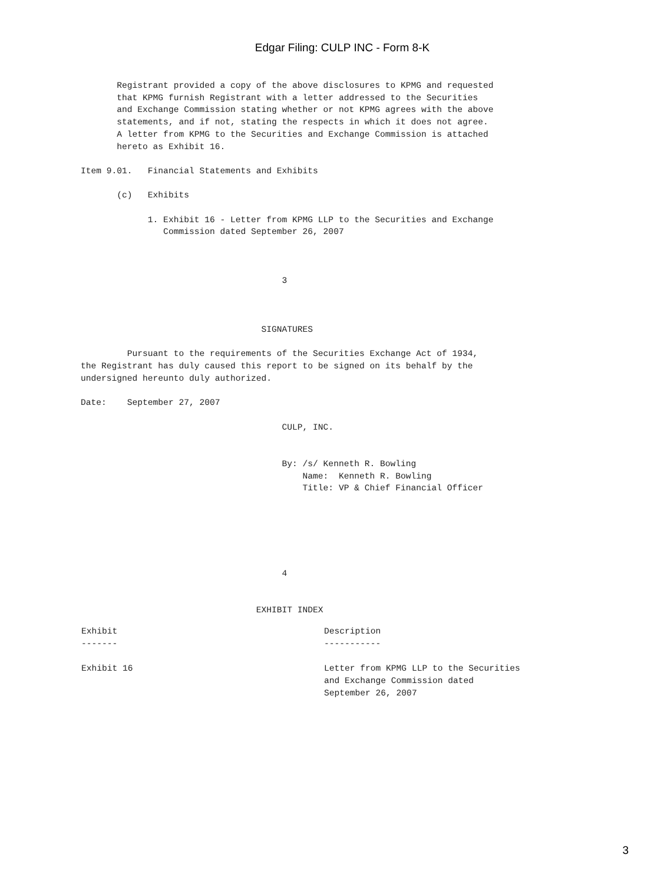Edgar Filing: CULP INC - Form 8-K
       Registrant provided a copy of the above disclosures to KPMG and requested
       that KPMG furnish Registrant with a letter addressed to the Securities
       and Exchange Commission stating whether or not KPMG agrees with the above
       statements, and if not, stating the respects in which it does not agree.
       A letter from KPMG to the Securities and Exchange Commission is attached
       hereto as Exhibit 16.

Item 9.01.   Financial Statements and Exhibits

       (c)   Exhibits

             1. Exhibit 16 - Letter from KPMG LLP to the Securities and Exchange
                Commission dated September 26, 2007



                                       3



                                   SIGNATURES

         Pursuant to the requirements of the Securities Exchange Act of 1934,
the Registrant has duly caused this report to be signed on its behalf by the
undersigned hereunto duly authorized.

Date:    September 27, 2007

                                       CULP, INC.


                                       By: /s/ Kenneth R. Bowling
                                           Name:  Kenneth R. Bowling
                                           Title: VP & Chief Financial Officer






                                       4


                                  EXHIBIT INDEX
| Exhibit ------- | Description ----------- |
| --- | --- |
| Exhibit 16 | Letter from KPMG LLP to the Securities and Exchange Commission dated September 26, 2007 |
3